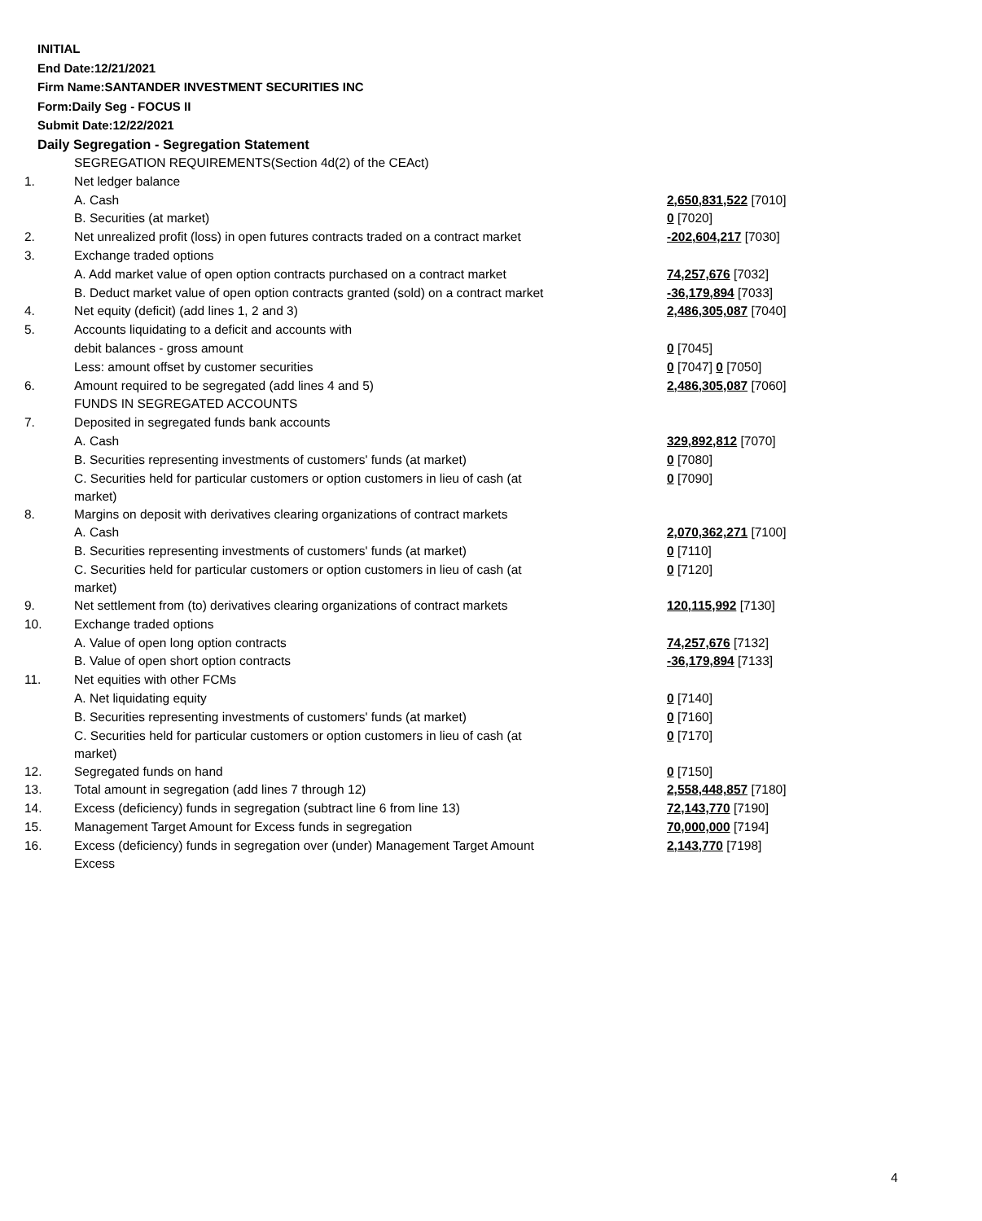INITIAL
End Date:12/21/2021
Firm Name:SANTANDER INVESTMENT SECURITIES INC
Form:Daily Seg - FOCUS II
Submit Date:12/22/2021
Daily Segregation - Segregation Statement
| | SEGREGATION REQUIREMENTS(Section 4d(2) of the CEAct) | |
| 1. | Net ledger balance | |
| | A. Cash | 2,650,831,522 [7010] |
| | B. Securities (at market) | 0 [7020] |
| 2. | Net unrealized profit (loss) in open futures contracts traded on a contract market | -202,604,217 [7030] |
| 3. | Exchange traded options | |
| | A. Add market value of open option contracts purchased on a contract market | 74,257,676 [7032] |
| | B. Deduct market value of open option contracts granted (sold) on a contract market | -36,179,894 [7033] |
| 4. | Net equity (deficit) (add lines 1, 2 and 3) | 2,486,305,087 [7040] |
| 5. | Accounts liquidating to a deficit and accounts with | |
| | debit balances - gross amount | 0 [7045] |
| | Less: amount offset by customer securities | 0 [7047] 0 [7050] |
| 6. | Amount required to be segregated (add lines 4 and 5) | 2,486,305,087 [7060] |
| | FUNDS IN SEGREGATED ACCOUNTS | |
| 7. | Deposited in segregated funds bank accounts | |
| | A. Cash | 329,892,812 [7070] |
| | B. Securities representing investments of customers' funds (at market) | 0 [7080] |
| | C. Securities held for particular customers or option customers in lieu of cash (at market) | 0 [7090] |
| 8. | Margins on deposit with derivatives clearing organizations of contract markets | |
| | A. Cash | 2,070,362,271 [7100] |
| | B. Securities representing investments of customers' funds (at market) | 0 [7110] |
| | C. Securities held for particular customers or option customers in lieu of cash (at market) | 0 [7120] |
| 9. | Net settlement from (to) derivatives clearing organizations of contract markets | 120,115,992 [7130] |
| 10. | Exchange traded options | |
| | A. Value of open long option contracts | 74,257,676 [7132] |
| | B. Value of open short option contracts | -36,179,894 [7133] |
| 11. | Net equities with other FCMs | |
| | A. Net liquidating equity | 0 [7140] |
| | B. Securities representing investments of customers' funds (at market) | 0 [7160] |
| | C. Securities held for particular customers or option customers in lieu of cash (at market) | 0 [7170] |
| 12. | Segregated funds on hand | 0 [7150] |
| 13. | Total amount in segregation (add lines 7 through 12) | 2,558,448,857 [7180] |
| 14. | Excess (deficiency) funds in segregation (subtract line 6 from line 13) | 72,143,770 [7190] |
| 15. | Management Target Amount for Excess funds in segregation | 70,000,000 [7194] |
| 16. | Excess (deficiency) funds in segregation over (under) Management Target Amount Excess | 2,143,770 [7198] |
4